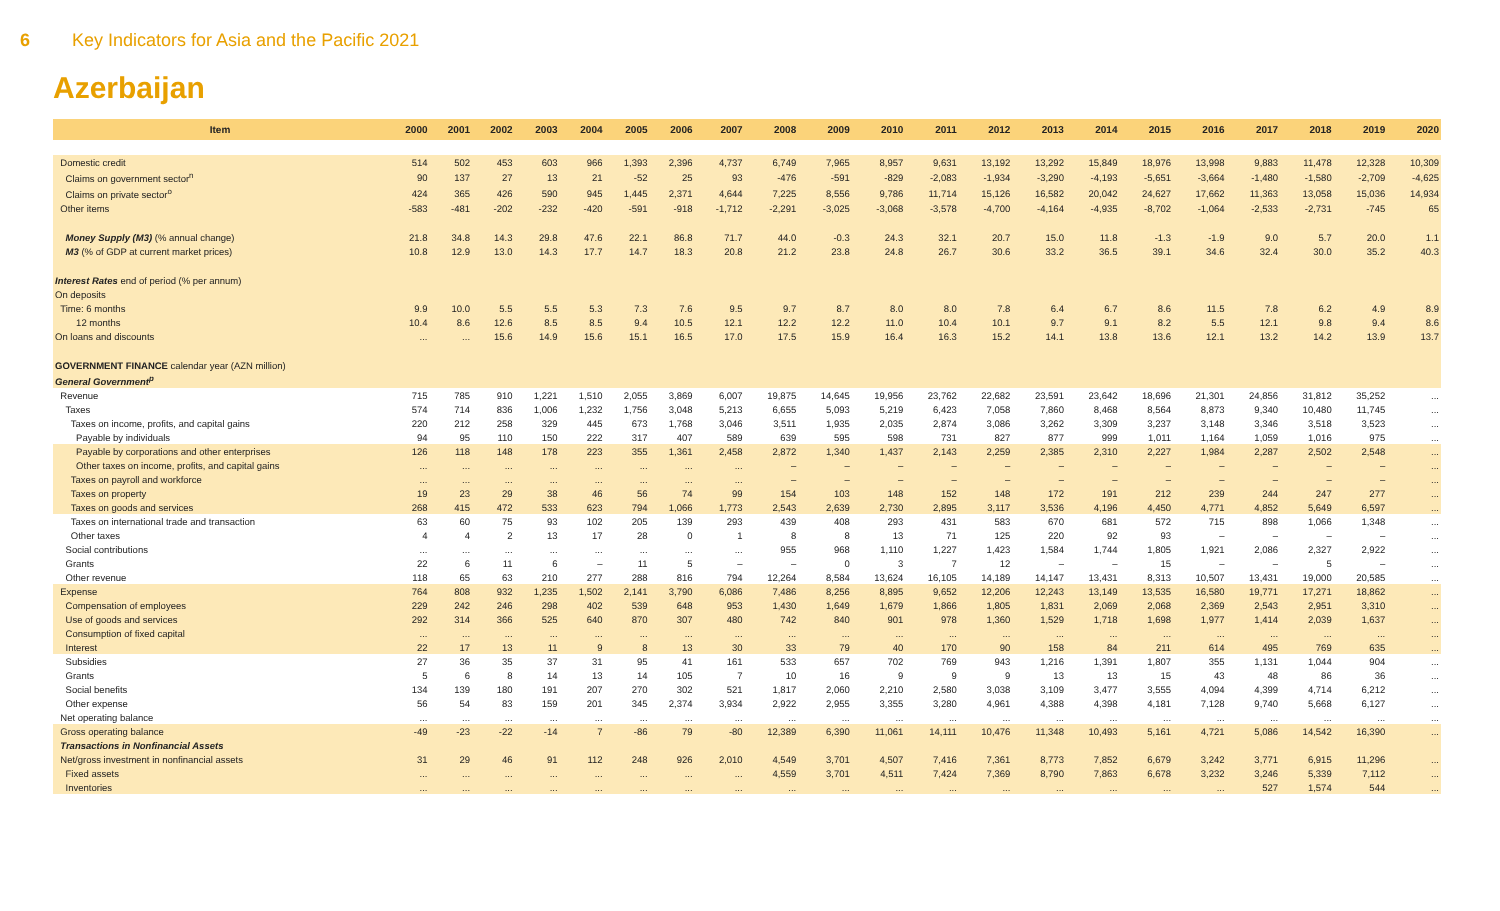6 Key Indicators for Asia and the Pacific 2021
Azerbaijan
| Item | 2000 | 2001 | 2002 | 2003 | 2004 | 2005 | 2006 | 2007 | 2008 | 2009 | 2010 | 2011 | 2012 | 2013 | 2014 | 2015 | 2016 | 2017 | 2018 | 2019 | 2020 |
| --- | --- | --- | --- | --- | --- | --- | --- | --- | --- | --- | --- | --- | --- | --- | --- | --- | --- | --- | --- | --- | --- |
| Domestic credit | 514 | 502 | 453 | 603 | 966 | 1,393 | 2,396 | 4,737 | 6,749 | 7,965 | 8,957 | 9,631 | 13,192 | 13,292 | 15,849 | 18,976 | 13,998 | 9,883 | 11,478 | 12,328 | 10,309 |
| Claims on government sector<sup>n</sup> | 90 | 137 | 27 | 13 | 21 | -52 | 25 | 93 | -476 | -591 | -829 | -2,083 | -1,934 | -3,290 | -4,193 | -5,651 | -3,664 | -1,480 | -1,580 | -2,709 | -4,625 |
| Claims on private sector<sup>o</sup> | 424 | 365 | 426 | 590 | 945 | 1,445 | 2,371 | 4,644 | 7,225 | 8,556 | 9,786 | 11,714 | 15,126 | 16,582 | 20,042 | 24,627 | 17,662 | 11,363 | 13,058 | 15,036 | 14,934 |
| Other items | -583 | -481 | -202 | -232 | -420 | -591 | -918 | -1,712 | -2,291 | -3,025 | -3,068 | -3,578 | -4,700 | -4,164 | -4,935 | -8,702 | -1,064 | -2,533 | -2,731 | -745 | 65 |
| Money Supply (M3) (% annual change) | 21.8 | 34.8 | 14.3 | 29.8 | 47.6 | 22.1 | 86.8 | 71.7 | 44.0 | -0.3 | 24.3 | 32.1 | 20.7 | 15.0 | 11.8 | -1.3 | -1.9 | 9.0 | 5.7 | 20.0 | 1.1 |
| M3 (% of GDP at current market prices) | 10.8 | 12.9 | 13.0 | 14.3 | 17.7 | 14.7 | 18.3 | 20.8 | 21.2 | 23.8 | 24.8 | 26.7 | 30.6 | 33.2 | 36.5 | 39.1 | 34.6 | 32.4 | 30.0 | 35.2 | 40.3 |
| Interest Rates end of period (% per annum) | | | | | | | | | | | | | | | | | | | | | |
| On deposits | | | | | | | | | | | | | | | | | | | | | |
| Time: 6 months | 9.9 | 10.0 | 5.5 | 5.5 | 5.3 | 7.3 | 7.6 | 9.5 | 9.7 | 8.7 | 8.0 | 8.0 | 7.8 | 6.4 | 6.7 | 8.6 | 11.5 | 7.8 | 6.2 | 4.9 | 8.9 |
| 12 months | 10.4 | 8.6 | 12.6 | 8.5 | 8.5 | 9.4 | 10.5 | 12.1 | 12.2 | 12.2 | 11.0 | 10.4 | 10.1 | 9.7 | 9.1 | 8.2 | 5.5 | 12.1 | 9.8 | 9.4 | 8.6 |
| On loans and discounts | ... | ... | 15.6 | 14.9 | 15.6 | 15.1 | 16.5 | 17.0 | 17.5 | 15.9 | 16.4 | 16.3 | 15.2 | 14.1 | 13.8 | 13.6 | 12.1 | 13.2 | 14.2 | 13.9 | 13.7 |
| GOVERNMENT FINANCE calendar year (AZN million) | | | | | | | | | | | | | | | | | | | | | |
| General Government<sup>p</sup> | | | | | | | | | | | | | | | | | | | | | |
| Revenue | 715 | 785 | 910 | 1,221 | 1,510 | 2,055 | 3,869 | 6,007 | 19,875 | 14,645 | 19,956 | 23,762 | 22,682 | 23,591 | 23,642 | 18,696 | 21,301 | 24,856 | 31,812 | 35,252 | ... |
| Taxes | 574 | 714 | 836 | 1,006 | 1,232 | 1,756 | 3,048 | 5,213 | 6,655 | 5,093 | 5,219 | 6,423 | 7,058 | 7,860 | 8,468 | 8,564 | 8,873 | 9,340 | 10,480 | 11,745 | ... |
| Taxes on income, profits, and capital gains | 220 | 212 | 258 | 329 | 445 | 673 | 1,768 | 3,046 | 3,511 | 1,935 | 2,035 | 2,874 | 3,086 | 3,262 | 3,309 | 3,237 | 3,148 | 3,346 | 3,518 | 3,523 | ... |
| Payable by individuals | 94 | 95 | 110 | 150 | 222 | 317 | 407 | 589 | 639 | 595 | 598 | 731 | 827 | 877 | 999 | 1,011 | 1,164 | 1,059 | 1,016 | 975 | ... |
| Payable by corporations and other enterprises | 126 | 118 | 148 | 178 | 223 | 355 | 1,361 | 2,458 | 2,872 | 1,340 | 1,437 | 2,143 | 2,259 | 2,385 | 2,310 | 2,227 | 1,984 | 2,287 | 2,502 | 2,548 | ... |
| Other taxes on income, profits, and capital gains | ... | ... | ... | ... | ... | ... | ... | ... | – | – | – | – | – | – | – | – | – | – | – | – | ... |
| Taxes on payroll and workforce | ... | ... | ... | ... | ... | ... | ... | ... | – | – | – | – | – | – | – | – | – | – | – | – | ... |
| Taxes on property | 19 | 23 | 29 | 38 | 46 | 56 | 74 | 99 | 154 | 103 | 148 | 152 | 148 | 172 | 191 | 212 | 239 | 244 | 247 | 277 | ... |
| Taxes on goods and services | 268 | 415 | 472 | 533 | 623 | 794 | 1,066 | 1,773 | 2,543 | 2,639 | 2,730 | 2,895 | 3,117 | 3,536 | 4,196 | 4,450 | 4,771 | 4,852 | 5,649 | 6,597 | ... |
| Taxes on international trade and transaction | 63 | 60 | 75 | 93 | 102 | 205 | 139 | 293 | 439 | 408 | 293 | 431 | 583 | 670 | 681 | 572 | 715 | 898 | 1,066 | 1,348 | ... |
| Other taxes | 4 | 4 | 2 | 13 | 17 | 28 | 0 | 1 | 8 | 8 | 13 | 71 | 125 | 220 | 92 | 93 | – | – | – | – | ... |
| Social contributions | ... | ... | ... | ... | ... | ... | ... | ... | 955 | 968 | 1,110 | 1,227 | 1,423 | 1,584 | 1,744 | 1,805 | 1,921 | 2,086 | 2,327 | 2,922 | ... |
| Grants | 22 | 6 | 11 | 6 | – | 11 | 5 | – | – | 0 | 3 | 7 | 12 | – | – | 15 | – | – | 5 | – | ... |
| Other revenue | 118 | 65 | 63 | 210 | 277 | 288 | 816 | 794 | 12,264 | 8,584 | 13,624 | 16,105 | 14,189 | 14,147 | 13,431 | 8,313 | 10,507 | 13,431 | 19,000 | 20,585 | ... |
| Expense | 764 | 808 | 932 | 1,235 | 1,502 | 2,141 | 3,790 | 6,086 | 7,486 | 8,256 | 8,895 | 9,652 | 12,206 | 12,243 | 13,149 | 13,535 | 16,580 | 19,771 | 17,271 | 18,862 | ... |
| Compensation of employees | 229 | 242 | 246 | 298 | 402 | 539 | 648 | 953 | 1,430 | 1,649 | 1,679 | 1,866 | 1,805 | 1,831 | 2,069 | 2,068 | 2,369 | 2,543 | 2,951 | 3,310 | ... |
| Use of goods and services | 292 | 314 | 366 | 525 | 640 | 870 | 307 | 480 | 742 | 840 | 901 | 978 | 1,360 | 1,529 | 1,718 | 1,698 | 1,977 | 1,414 | 2,039 | 1,637 | ... |
| Consumption of fixed capital | ... | ... | ... | ... | ... | ... | ... | ... | ... | ... | ... | ... | ... | ... | ... | ... | ... | ... | ... | ... | ... |
| Interest | 22 | 17 | 13 | 11 | 9 | 8 | 13 | 30 | 33 | 79 | 40 | 170 | 90 | 158 | 84 | 211 | 614 | 495 | 769 | 635 | ... |
| Subsidies | 27 | 36 | 35 | 37 | 31 | 95 | 41 | 161 | 533 | 657 | 702 | 769 | 943 | 1,216 | 1,391 | 1,807 | 355 | 1,131 | 1,044 | 904 | ... |
| Grants | 5 | 6 | 8 | 14 | 13 | 14 | 105 | 7 | 10 | 16 | 9 | 9 | 9 | 13 | 13 | 15 | 43 | 48 | 86 | 36 | ... |
| Social benefits | 134 | 139 | 180 | 191 | 207 | 270 | 302 | 521 | 1,817 | 2,060 | 2,210 | 2,580 | 3,038 | 3,109 | 3,477 | 3,555 | 4,094 | 4,399 | 4,714 | 6,212 | ... |
| Other expense | 56 | 54 | 83 | 159 | 201 | 345 | 2,374 | 3,934 | 2,922 | 2,955 | 3,355 | 3,280 | 4,961 | 4,388 | 4,398 | 4,181 | 7,128 | 9,740 | 5,668 | 6,127 | ... |
| Net operating balance | ... | ... | ... | ... | ... | ... | ... | ... | ... | ... | ... | ... | ... | ... | ... | ... | ... | ... | ... | ... | ... |
| Gross operating balance | -49 | -23 | -22 | -14 | 7 | -86 | 79 | -80 | 12,389 | 6,390 | 11,061 | 14,111 | 10,476 | 11,348 | 10,493 | 5,161 | 4,721 | 5,086 | 14,542 | 16,390 | ... |
| Transactions in Nonfinancial Assets | | | | | | | | | | | | | | | | | | | | | |
| Net/gross investment in nonfinancial assets | 31 | 29 | 46 | 91 | 112 | 248 | 926 | 2,010 | 4,549 | 3,701 | 4,507 | 7,416 | 7,361 | 8,773 | 7,852 | 6,679 | 3,242 | 3,771 | 6,915 | 11,296 | ... |
| Fixed assets | ... | ... | ... | ... | ... | ... | ... | ... | 4,559 | 3,701 | 4,511 | 7,424 | 7,369 | 8,790 | 7,863 | 6,678 | 3,232 | 3,246 | 5,339 | 7,112 | ... |
| Inventories | ... | ... | ... | ... | ... | ... | ... | ... | ... | ... | ... | ... | ... | ... | ... | ... | ... | 527 | 1,574 | 544 | ... |